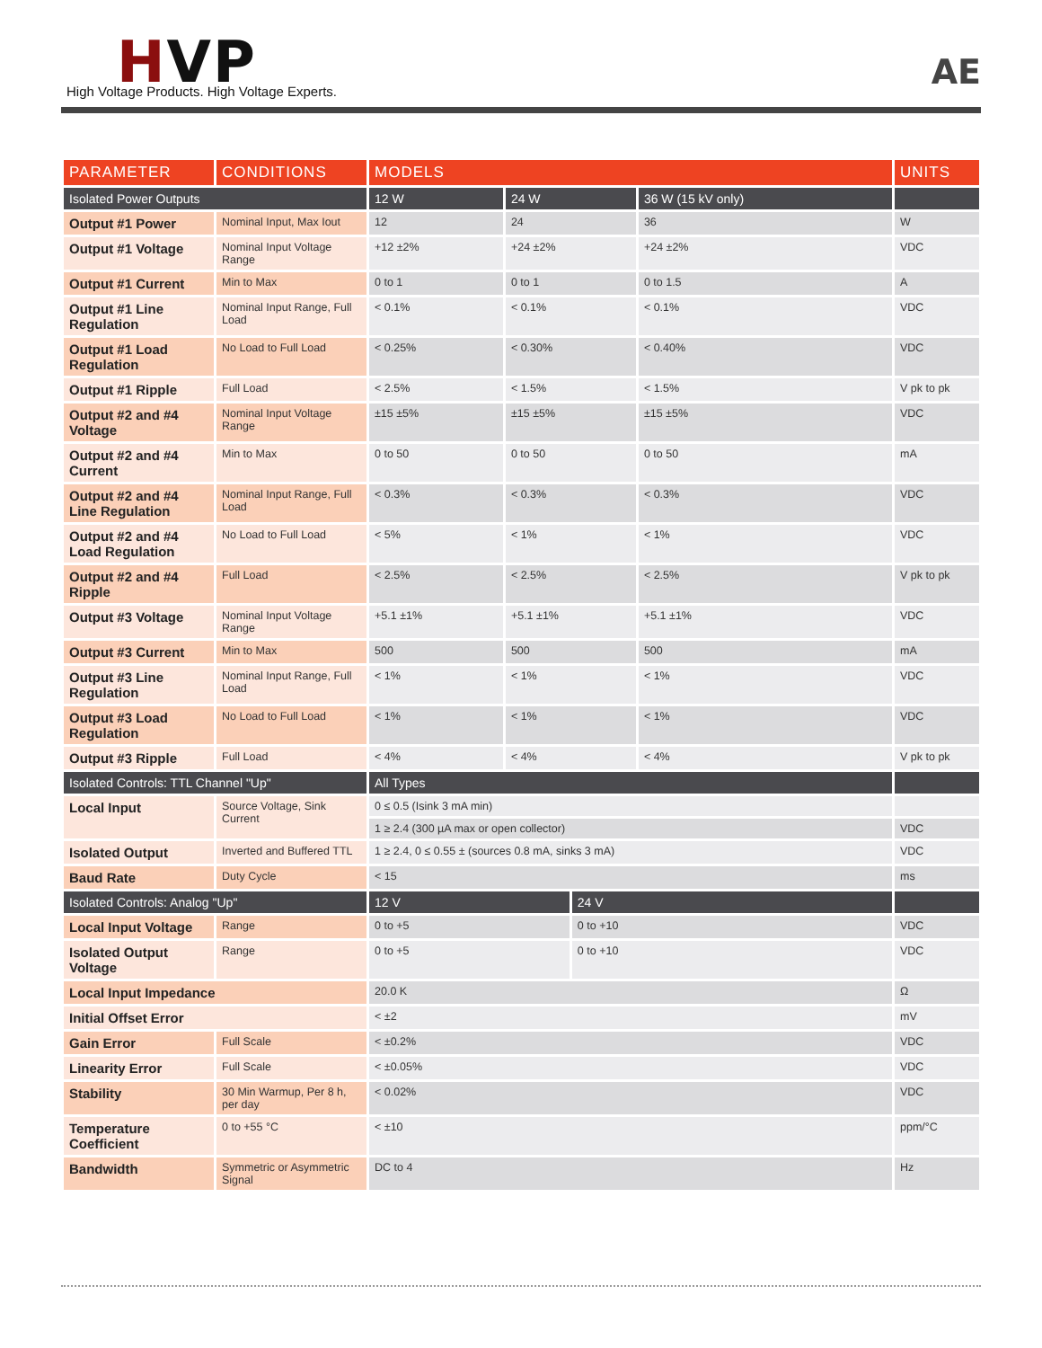HVP
High Voltage Products. High Voltage Experts.
AE
| PARAMETER | CONDITIONS | MODELS | | | | UNITS |
| --- | --- | --- | --- | --- | --- | --- |
| Isolated Power Outputs | | 12 W | 24 W | | 36 W (15 kV only) | |
| Output #1 Power | Nominal Input, Max Iout | 12 | 24 | | 36 | W |
| Output #1 Voltage | Nominal Input Voltage Range | +12 ±2% | +24 ±2% | | +24 ±2% | VDC |
| Output #1 Current | Min to Max | 0 to 1 | 0 to 1 | | 0 to 1.5 | A |
| Output #1 Line Regulation | Nominal Input Range, Full Load | < 0.1% | < 0.1% | | < 0.1% | VDC |
| Output #1 Load Regulation | No Load to Full Load | < 0.25% | < 0.30% | | < 0.40% | VDC |
| Output #1 Ripple | Full Load | < 2.5% | < 1.5% | | < 1.5% | V pk to pk |
| Output #2 and #4 Voltage | Nominal Input Voltage Range | ±15 ±5% | ±15 ±5% | | ±15 ±5% | VDC |
| Output #2 and #4 Current | Min to Max | 0 to 50 | 0 to 50 | | 0 to 50 | mA |
| Output #2 and #4 Line Regulation | Nominal Input Range, Full Load | < 0.3% | < 0.3% | | < 0.3% | VDC |
| Output #2 and #4 Load Regulation | No Load to Full Load | < 5% | < 1% | | < 1% | VDC |
| Output #2 and #4 Ripple | Full Load | < 2.5% | < 2.5% | | < 2.5% | V pk to pk |
| Output #3 Voltage | Nominal Input Voltage Range | +5.1 ±1% | +5.1 ±1% | | +5.1 ±1% | VDC |
| Output #3 Current | Min to Max | 500 | 500 | | 500 | mA |
| Output #3 Line Regulation | Nominal Input Range, Full Load | < 1% | < 1% | | < 1% | VDC |
| Output #3 Load Regulation | No Load to Full Load | < 1% | < 1% | | < 1% | VDC |
| Output #3 Ripple | Full Load | < 4% | < 4% | | < 4% | V pk to pk |
| Isolated Controls: TTL Channel "Up" | | All Types | | | | |
| Local Input | Source Voltage, Sink Current | 0 ≤ 0.5 (Isink 3 mA min) | | | | |
| | | 1 ≥ 2.4 (300 µA max or open collector) | | | | VDC |
| Isolated Output | Inverted and Buffered TTL | 1 ≥ 2.4, 0 ≤ 0.55 ± (sources 0.8 mA, sinks 3 mA) | | | | VDC |
| Baud Rate | Duty Cycle | < 15 | | | | ms |
| Isolated Controls: Analog "Up" | | 12 V | | 24 V | | |
| Local Input Voltage | Range | 0 to +5 | | 0 to +10 | | VDC |
| Isolated Output Voltage | Range | 0 to +5 | | 0 to +10 | | VDC |
| Local Input Impedance | | 20.0 K | | | | Ω |
| Initial Offset Error | | < ±2 | | | | mV |
| Gain Error | Full Scale | < ±0.2% | | | | VDC |
| Linearity Error | Full Scale | < ±0.05% | | | | VDC |
| Stability | 30 Min Warmup, Per 8 h, per day | < 0.02% | | | | VDC |
| Temperature Coefficient | 0 to +55 °C | < ±10 | | | | ppm/°C |
| Bandwidth | Symmetric or Asymmetric Signal | DC to 4 | | | | Hz |